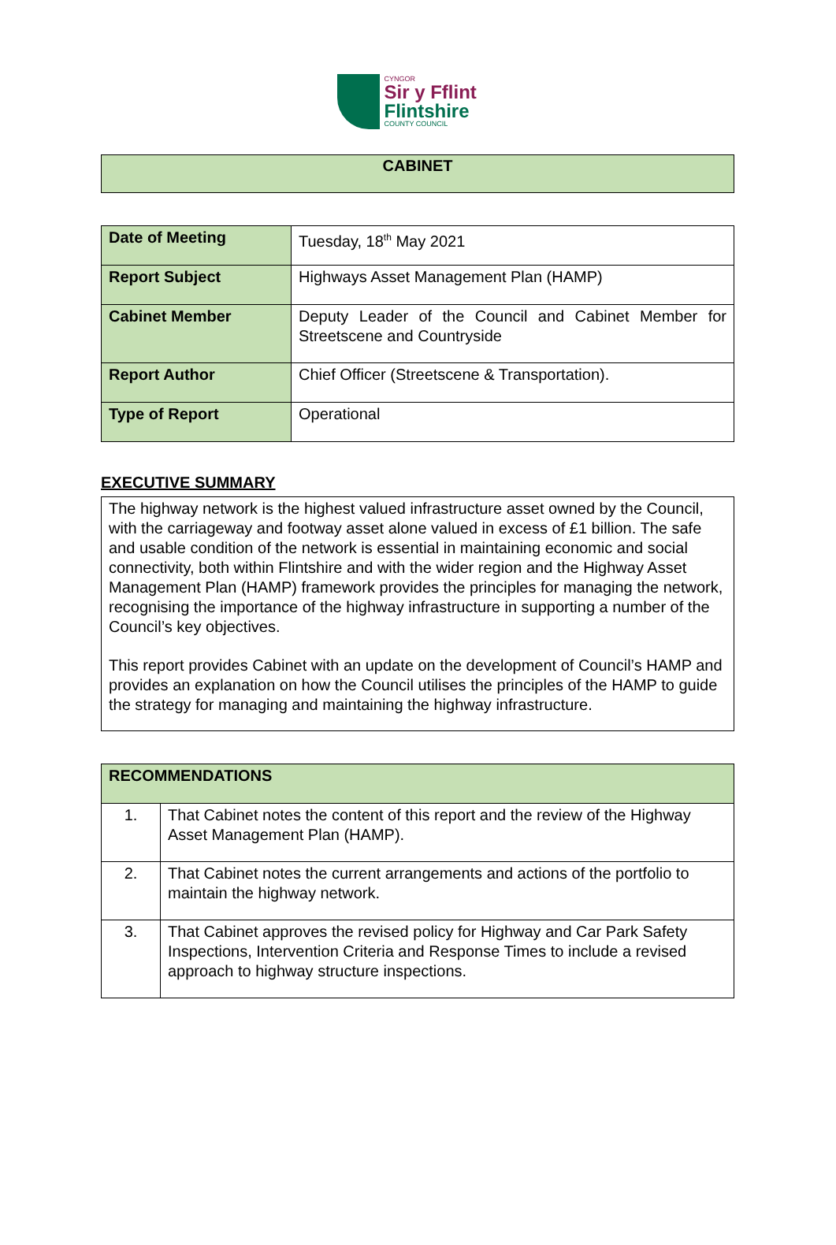CYNGOR
Sir y Fflint
Flintshire
COUNTY COUNCIL
CABINET
| Date of Meeting | Tuesday, 18<sup>th</sup> May 2021 |
| Report Subject | Highways Asset Management Plan (HAMP) |
| Cabinet Member | Deputy Leader of the Council and Cabinet Member for Streetscene and Countryside |
| Report Author | Chief Officer (Streetscene & Transportation). |
| Type of Report | Operational |
EXECUTIVE SUMMARY
The highway network is the highest valued infrastructure asset owned by the Council, with the carriageway and footway asset alone valued in excess of £1 billion. The safe and usable condition of the network is essential in maintaining economic and social connectivity, both within Flintshire and with the wider region and the Highway Asset Management Plan (HAMP) framework provides the principles for managing the network, recognising the importance of the highway infrastructure in supporting a number of the Council’s key objectives.
This report provides Cabinet with an update on the development of Council’s HAMP and provides an explanation on how the Council utilises the principles of the HAMP to guide the strategy for managing and maintaining the highway infrastructure.
| RECOMMENDATIONS | |
| 1. | That Cabinet notes the content of this report and the review of the Highway Asset Management Plan (HAMP). |
| 2. | That Cabinet notes the current arrangements and actions of the portfolio to maintain the highway network. |
| 3. | That Cabinet approves the revised policy for Highway and Car Park Safety Inspections, Intervention Criteria and Response Times to include a revised approach to highway structure inspections. |